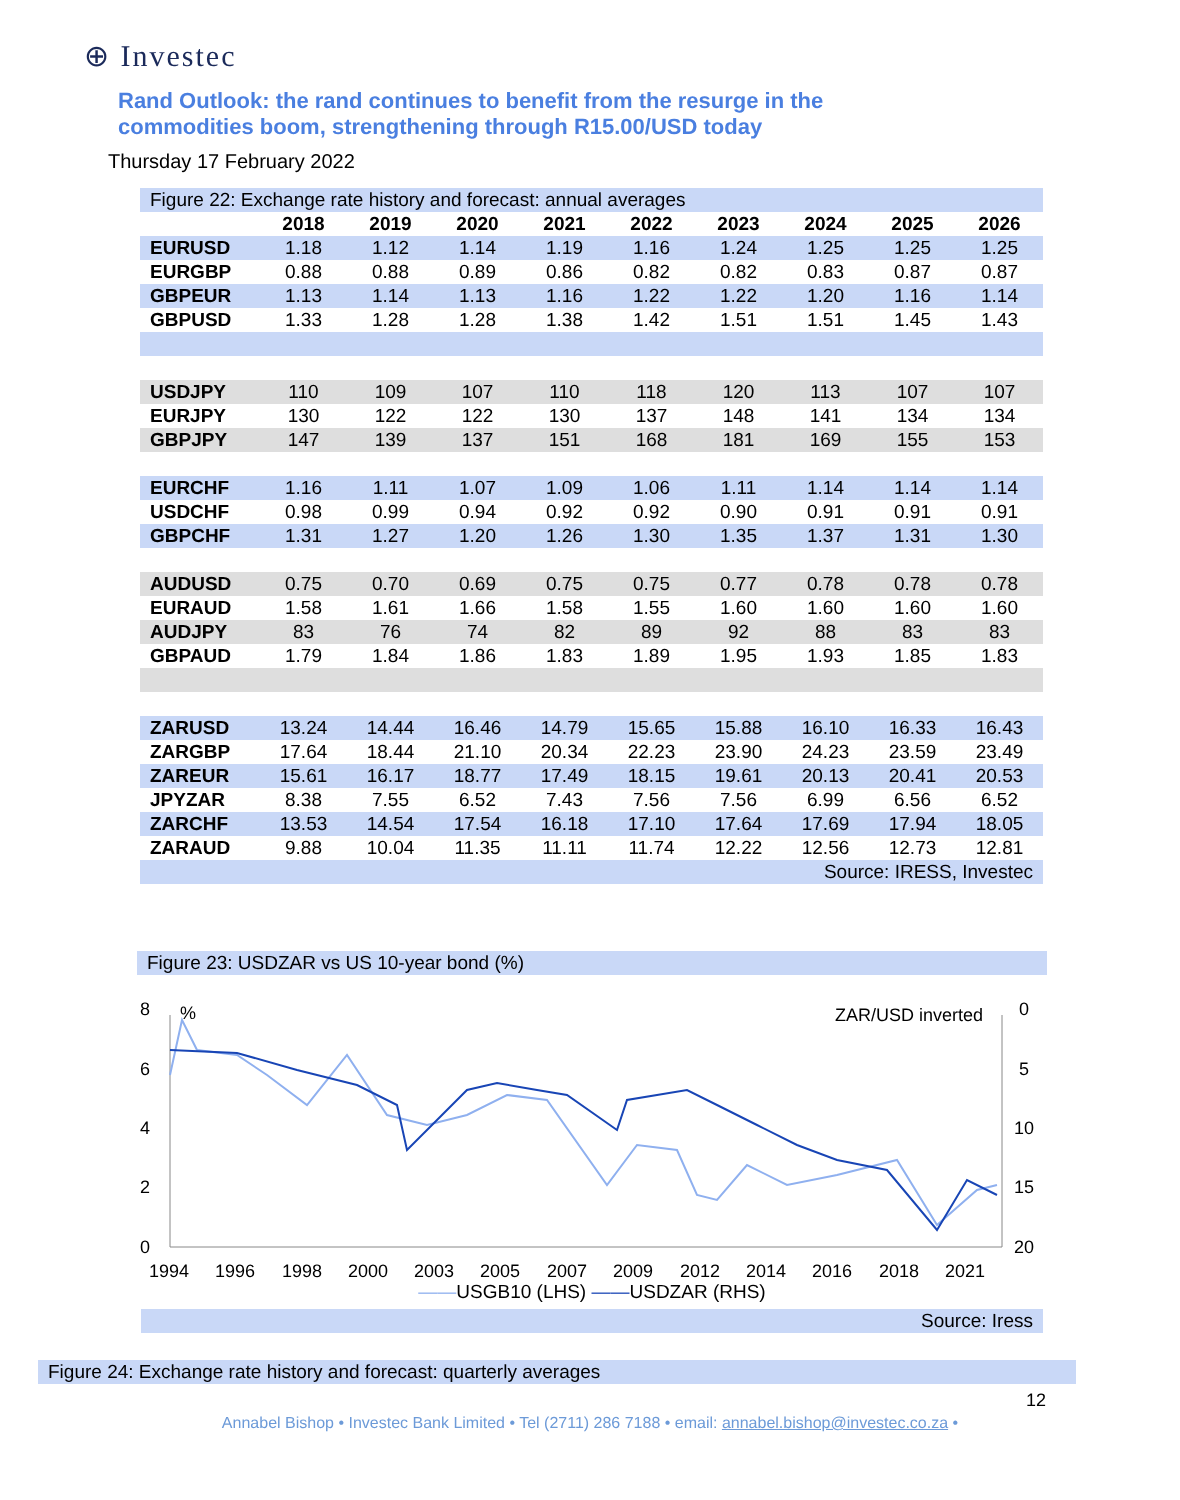⊕ Investec
Rand Outlook: the rand continues to benefit from the resurge in the commodities boom, strengthening through R15.00/USD today
Thursday 17 February 2022
Figure 22: Exchange rate history and forecast: annual averages
| | 2018 | 2019 | 2020 | 2021 | 2022 | 2023 | 2024 | 2025 | 2026 |
| --- | --- | --- | --- | --- | --- | --- | --- | --- | --- |
| EURUSD | 1.18 | 1.12 | 1.14 | 1.19 | 1.16 | 1.24 | 1.25 | 1.25 | 1.25 |
| EURGBP | 0.88 | 0.88 | 0.89 | 0.86 | 0.82 | 0.82 | 0.83 | 0.87 | 0.87 |
| GBPEUR | 1.13 | 1.14 | 1.13 | 1.16 | 1.22 | 1.22 | 1.20 | 1.16 | 1.14 |
| GBPUSD | 1.33 | 1.28 | 1.28 | 1.38 | 1.42 | 1.51 | 1.51 | 1.45 | 1.43 |
| USDJPY | 110 | 109 | 107 | 110 | 118 | 120 | 113 | 107 | 107 |
| EURJPY | 130 | 122 | 122 | 130 | 137 | 148 | 141 | 134 | 134 |
| GBPJPY | 147 | 139 | 137 | 151 | 168 | 181 | 169 | 155 | 153 |
| EURCHF | 1.16 | 1.11 | 1.07 | 1.09 | 1.06 | 1.11 | 1.14 | 1.14 | 1.14 |
| USDCHF | 0.98 | 0.99 | 0.94 | 0.92 | 0.92 | 0.90 | 0.91 | 0.91 | 0.91 |
| GBPCHF | 1.31 | 1.27 | 1.20 | 1.26 | 1.30 | 1.35 | 1.37 | 1.31 | 1.30 |
| AUDUSD | 0.75 | 0.70 | 0.69 | 0.75 | 0.75 | 0.77 | 0.78 | 0.78 | 0.78 |
| EURAUD | 1.58 | 1.61 | 1.66 | 1.58 | 1.55 | 1.60 | 1.60 | 1.60 | 1.60 |
| AUDJPY | 83 | 76 | 74 | 82 | 89 | 92 | 88 | 83 | 83 |
| GBPAUD | 1.79 | 1.84 | 1.86 | 1.83 | 1.89 | 1.95 | 1.93 | 1.85 | 1.83 |
| ZARUSD | 13.24 | 14.44 | 16.46 | 14.79 | 15.65 | 15.88 | 16.10 | 16.33 | 16.43 |
| ZARGBP | 17.64 | 18.44 | 21.10 | 20.34 | 22.23 | 23.90 | 24.23 | 23.59 | 23.49 |
| ZAREUR | 15.61 | 16.17 | 18.77 | 17.49 | 18.15 | 19.61 | 20.13 | 20.41 | 20.53 |
| JPYZAR | 8.38 | 7.55 | 6.52 | 7.43 | 7.56 | 7.56 | 6.99 | 6.56 | 6.52 |
| ZARCHF | 13.53 | 14.54 | 17.54 | 16.18 | 17.10 | 17.64 | 17.69 | 17.94 | 18.05 |
| ZARAUD | 9.88 | 10.04 | 11.35 | 11.11 | 11.74 | 12.22 | 12.56 | 12.73 | 12.81 |
| Source: IRESS, Investec | | | | | | | | | |
Figure 23: USDZAR vs US 10-year bond (%)
8
6
4
2
0
0
5
10
15
20
%
ZAR/USD inverted
1994
1996
1998
2000
2003
2005
2007
2009
2012
2014
2016
2018
2021
——USGB10 (LHS) ——USDZAR (RHS)
Source: Iress
Figure 24: Exchange rate history and forecast: quarterly averages
12
Annabel Bishop • Investec Bank Limited • Tel (2711) 286 7188 • email: annabel.bishop@investec.co.za •